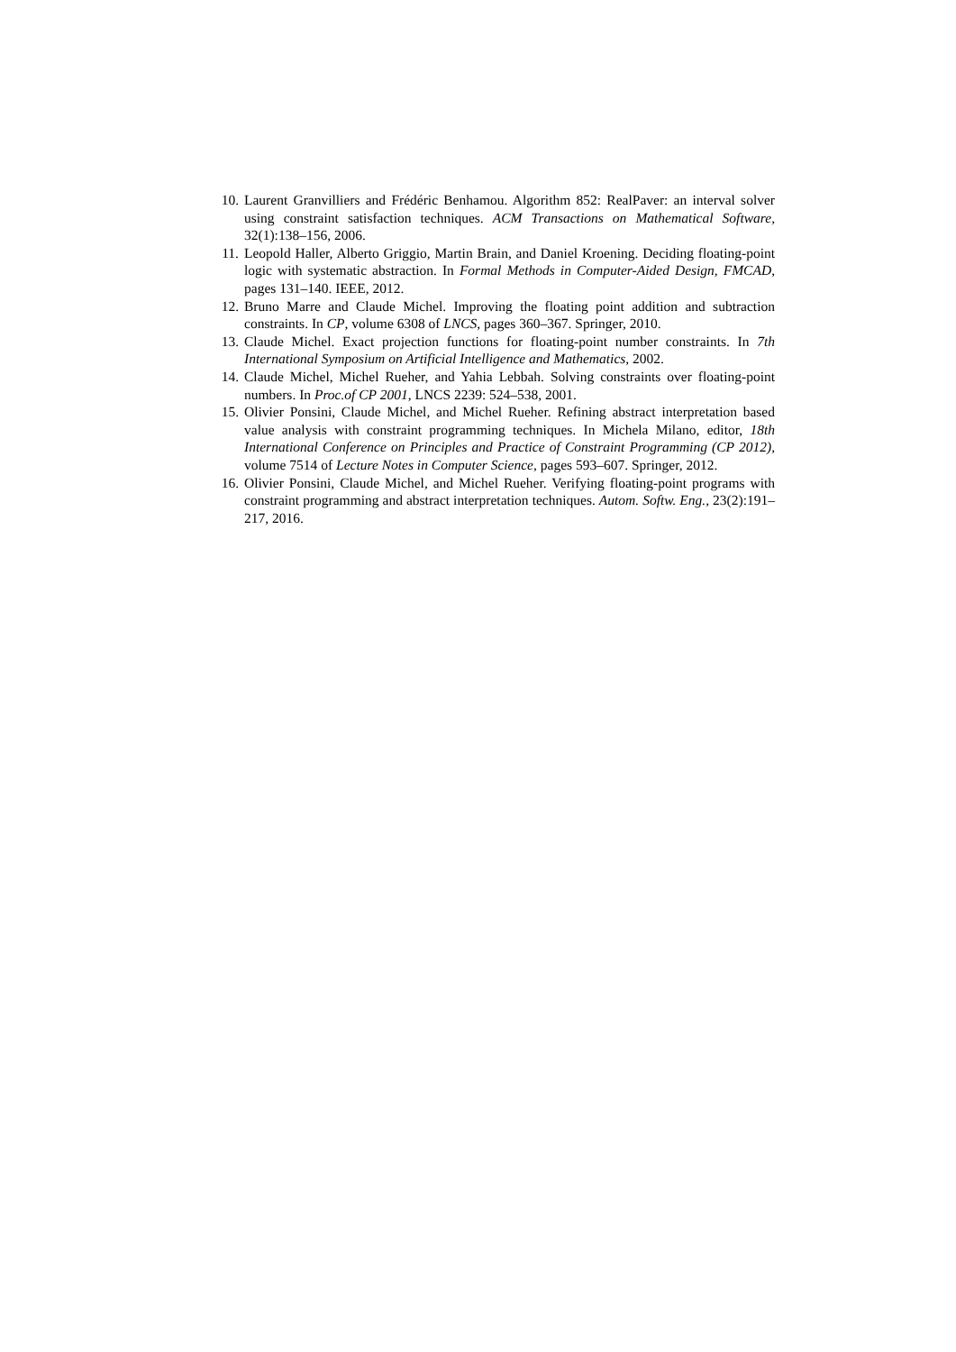10. Laurent Granvilliers and Frédéric Benhamou. Algorithm 852: RealPaver: an interval solver using constraint satisfaction techniques. ACM Transactions on Mathematical Software, 32(1):138–156, 2006.
11. Leopold Haller, Alberto Griggio, Martin Brain, and Daniel Kroening. Deciding floating-point logic with systematic abstraction. In Formal Methods in Computer-Aided Design, FMCAD, pages 131–140. IEEE, 2012.
12. Bruno Marre and Claude Michel. Improving the floating point addition and subtraction constraints. In CP, volume 6308 of LNCS, pages 360–367. Springer, 2010.
13. Claude Michel. Exact projection functions for floating-point number constraints. In 7th International Symposium on Artificial Intelligence and Mathematics, 2002.
14. Claude Michel, Michel Rueher, and Yahia Lebbah. Solving constraints over floating-point numbers. In Proc.of CP 2001, LNCS 2239: 524–538, 2001.
15. Olivier Ponsini, Claude Michel, and Michel Rueher. Refining abstract interpretation based value analysis with constraint programming techniques. In Michela Milano, editor, 18th International Conference on Principles and Practice of Constraint Programming (CP 2012), volume 7514 of Lecture Notes in Computer Science, pages 593–607. Springer, 2012.
16. Olivier Ponsini, Claude Michel, and Michel Rueher. Verifying floating-point programs with constraint programming and abstract interpretation techniques. Autom. Softw. Eng., 23(2):191–217, 2016.